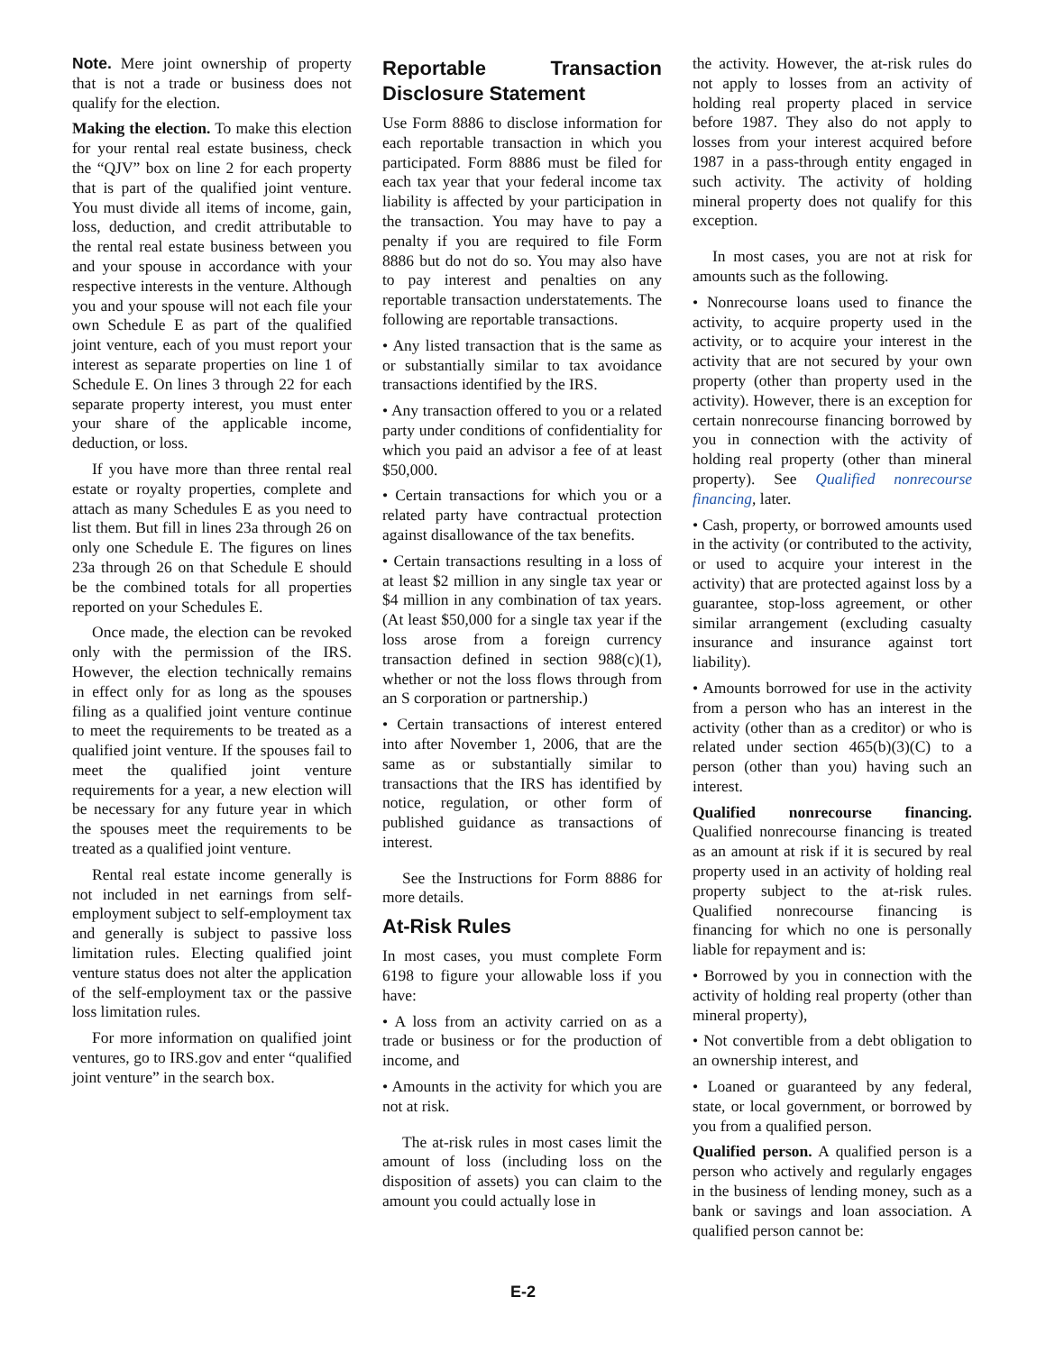Note. Mere joint ownership of property that is not a trade or business does not qualify for the election.
Making the election. To make this election for your rental real estate business, check the “QJV” box on line 2 for each property that is part of the qualified joint venture. You must divide all items of income, gain, loss, deduction, and credit attributable to the rental real estate business between you and your spouse in accordance with your respective interests in the venture. Although you and your spouse will not each file your own Schedule E as part of the qualified joint venture, each of you must report your interest as separate properties on line 1 of Schedule E. On lines 3 through 22 for each separate property interest, you must enter your share of the applicable income, deduction, or loss.
If you have more than three rental real estate or royalty properties, complete and attach as many Schedules E as you need to list them. But fill in lines 23a through 26 on only one Schedule E. The figures on lines 23a through 26 on that Schedule E should be the combined totals for all properties reported on your Schedules E.
Once made, the election can be revoked only with the permission of the IRS. However, the election technically remains in effect only for as long as the spouses filing as a qualified joint venture continue to meet the requirements to be treated as a qualified joint venture. If the spouses fail to meet the qualified joint venture requirements for a year, a new election will be necessary for any future year in which the spouses meet the requirements to be treated as a qualified joint venture.
Rental real estate income generally is not included in net earnings from self-employment subject to self-employment tax and generally is subject to passive loss limitation rules. Electing qualified joint venture status does not alter the application of the self-employment tax or the passive loss limitation rules.
For more information on qualified joint ventures, go to IRS.gov and enter “qualified joint venture” in the search box.
Reportable Transaction Disclosure Statement
Use Form 8886 to disclose information for each reportable transaction in which you participated. Form 8886 must be filed for each tax year that your federal income tax liability is affected by your participation in the transaction. You may have to pay a penalty if you are required to file Form 8886 but do not do so. You may also have to pay interest and penalties on any reportable transaction understatements. The following are reportable transactions.
• Any listed transaction that is the same as or substantially similar to tax avoidance transactions identified by the IRS.
• Any transaction offered to you or a related party under conditions of confidentiality for which you paid an advisor a fee of at least $50,000.
• Certain transactions for which you or a related party have contractual protection against disallowance of the tax benefits.
• Certain transactions resulting in a loss of at least $2 million in any single tax year or $4 million in any combination of tax years. (At least $50,000 for a single tax year if the loss arose from a foreign currency transaction defined in section 988(c)(1), whether or not the loss flows through from an S corporation or partnership.)
• Certain transactions of interest entered into after November 1, 2006, that are the same as or substantially similar to transactions that the IRS has identified by notice, regulation, or other form of published guidance as transactions of interest.
See the Instructions for Form 8886 for more details.
At-Risk Rules
In most cases, you must complete Form 6198 to figure your allowable loss if you have:
• A loss from an activity carried on as a trade or business or for the production of income, and
• Amounts in the activity for which you are not at risk.
The at-risk rules in most cases limit the amount of loss (including loss on the disposition of assets) you can claim to the amount you could actually lose in
the activity. However, the at-risk rules do not apply to losses from an activity of holding real property placed in service before 1987. They also do not apply to losses from your interest acquired before 1987 in a pass-through entity engaged in such activity. The activity of holding mineral property does not qualify for this exception.
In most cases, you are not at risk for amounts such as the following.
• Nonrecourse loans used to finance the activity, to acquire property used in the activity, or to acquire your interest in the activity that are not secured by your own property (other than property used in the activity). However, there is an exception for certain nonrecourse financing borrowed by you in connection with the activity of holding real property (other than mineral property). See Qualified nonrecourse financing, later.
• Cash, property, or borrowed amounts used in the activity (or contributed to the activity, or used to acquire your interest in the activity) that are protected against loss by a guarantee, stop-loss agreement, or other similar arrangement (excluding casualty insurance and insurance against tort liability).
• Amounts borrowed for use in the activity from a person who has an interest in the activity (other than as a creditor) or who is related under section 465(b)(3)(C) to a person (other than you) having such an interest.
Qualified nonrecourse financing. Qualified nonrecourse financing is treated as an amount at risk if it is secured by real property used in an activity of holding real property subject to the at-risk rules. Qualified nonrecourse financing is financing for which no one is personally liable for repayment and is:
• Borrowed by you in connection with the activity of holding real property (other than mineral property),
• Not convertible from a debt obligation to an ownership interest, and
• Loaned or guaranteed by any federal, state, or local government, or borrowed by you from a qualified person.
Qualified person. A qualified person is a person who actively and regularly engages in the business of lending money, such as a bank or savings and loan association. A qualified person cannot be:
E-2